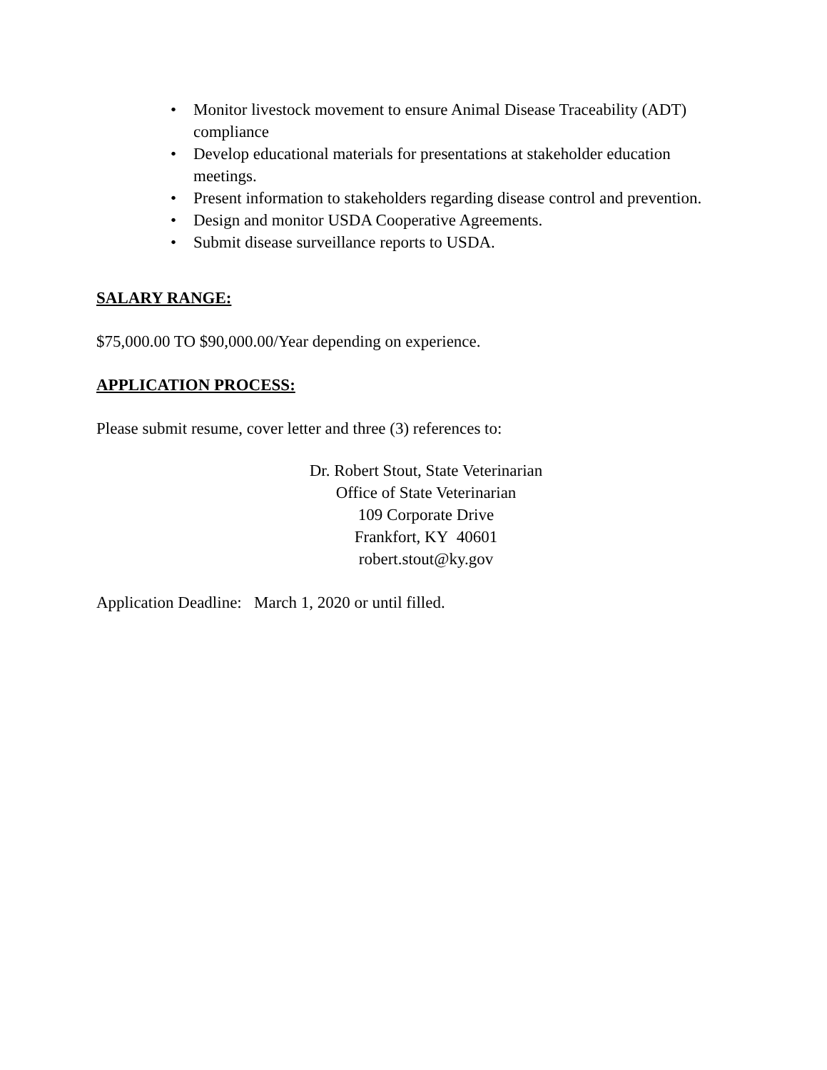• Monitor livestock movement to ensure Animal Disease Traceability (ADT) compliance
• Develop educational materials for presentations at stakeholder education meetings.
• Present information to stakeholders regarding disease control and prevention.
• Design and monitor USDA Cooperative Agreements.
• Submit disease surveillance reports to USDA.
SALARY RANGE:
$75,000.00 TO $90,000.00/Year depending on experience.
APPLICATION PROCESS:
Please submit resume, cover letter and three (3) references to:
Dr. Robert Stout, State Veterinarian
Office of State Veterinarian
109 Corporate Drive
Frankfort, KY 40601
robert.stout@ky.gov
Application Deadline: March 1, 2020 or until filled.